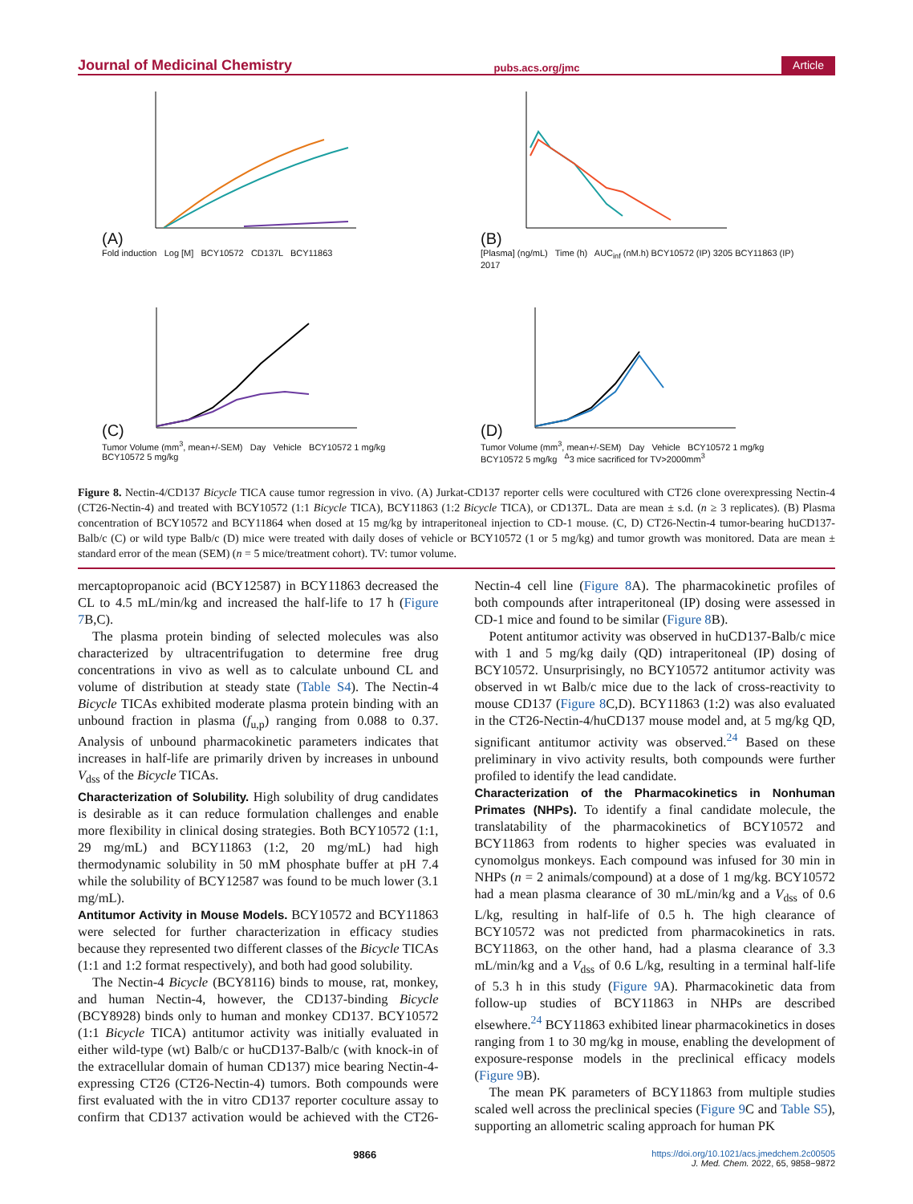Journal of Medicinal Chemistry pubs.acs.org/jmc Article
(A)
Fold induction Log [M] BCY10572 CD137L BCY11863
(B)
[Plasma] (ng/mL) Time (h) AUC<sub>inf</sub> (nM.h) BCY10572 (IP) 3205 BCY11863 (IP) 2017
(C)
Tumor Volume (mm<sup>3</sup>, mean+/-SEM) Day Vehicle BCY10572 1 mg/kg BCY10572 5 mg/kg
(D)
Tumor Volume (mm<sup>3</sup>, mean+/-SEM) Day Vehicle BCY10572 1 mg/kg BCY10572 5 mg/kg <sup>Δ</sup>3 mice sacrificed for TV>2000mm<sup>3</sup>
Figure 8. Nectin-4/CD137 Bicycle TICA cause tumor regression in vivo. (A) Jurkat-CD137 reporter cells were cocultured with CT26 clone overexpressing Nectin-4 (CT26-Nectin-4) and treated with BCY10572 (1:1 Bicycle TICA), BCY11863 (1:2 Bicycle TICA), or CD137L. Data are mean ± s.d. (n ≥ 3 replicates). (B) Plasma concentration of BCY10572 and BCY11864 when dosed at 15 mg/kg by intraperitoneal injection to CD-1 mouse. (C, D) CT26-Nectin-4 tumor-bearing huCD137-Balb/c (C) or wild type Balb/c (D) mice were treated with daily doses of vehicle or BCY10572 (1 or 5 mg/kg) and tumor growth was monitored. Data are mean ± standard error of the mean (SEM) (n = 5 mice/treatment cohort). TV: tumor volume.
mercaptopropanoic acid (BCY12587) in BCY11863 decreased the CL to 4.5 mL/min/kg and increased the half-life to 17 h (Figure 7 B,C).
The plasma protein binding of selected molecules was also characterized by ultracentrifugation to determine free drug concentrations in vivo as well as to calculate unbound CL and volume of distribution at steady state (Table S4). The Nectin-4 Bicycle TICAs exhibited moderate plasma protein binding with an unbound fraction in plasma (f<sub>u,p</sub>) ranging from 0.088 to 0.37. Analysis of unbound pharmacokinetic parameters indicates that increases in half-life are primarily driven by increases in unbound V<sub>dss</sub> of the Bicycle TICAs.
Characterization of Solubility.
High solubility of drug candidates is desirable as it can reduce formulation challenges and enable more flexibility in clinical dosing strategies. Both BCY10572 (1:1, 29 mg/mL) and BCY11863 (1:2, 20 mg/mL) had high thermodynamic solubility in 50 mM phosphate buffer at pH 7.4 while the solubility of BCY12587 was found to be much lower (3.1 mg/mL).
Antitumor Activity in Mouse Models.
BCY10572 and BCY11863 were selected for further characterization in efficacy studies because they represented two different classes of the Bicycle TICAs (1:1 and 1:2 format respectively), and both had good solubility.
The Nectin-4 Bicycle (BCY8116) binds to mouse, rat, monkey, and human Nectin-4, however, the CD137-binding Bicycle (BCY8928) binds only to human and monkey CD137. BCY10572 (1:1 Bicycle TICA) antitumor activity was initially evaluated in either wild-type (wt) Balb/c or huCD137-Balb/c (with knock-in of the extracellular domain of human CD137) mice bearing Nectin-4-expressing CT26 (CT26-Nectin-4) tumors. Both compounds were first evaluated with the in vitro CD137 reporter coculture assay to confirm that CD137 activation would be achieved with the CT26-Nectin-4 cell line (Figure 8 A). The pharmacokinetic profiles of both compounds after intraperitoneal (IP) dosing were assessed in CD-1 mice and found to be similar (Figure 8 B).
Potent antitumor activity was observed in huCD137-Balb/c mice with 1 and 5 mg/kg daily (QD) intraperitoneal (IP) dosing of BCY10572. Unsurprisingly, no BCY10572 antitumor activity was observed in wt Balb/c mice due to the lack of cross-reactivity to mouse CD137 (Figure 8 C,D). BCY11863 (1:2) was also evaluated in the CT26-Nectin-4/huCD137 mouse model and, at 5 mg/kg QD, significant antitumor activity was observed.<sup>24</sup> Based on these preliminary in vivo activity results, both compounds were further profiled to identify the lead candidate.
Characterization of the Pharmacokinetics in Nonhuman Primates (NHPs).
To identify a final candidate molecule, the translatability of the pharmacokinetics of BCY10572 and BCY11863 from rodents to higher species was evaluated in cynomolgus monkeys. Each compound was infused for 30 min in NHPs (n = 2 animals/compound) at a dose of 1 mg/kg. BCY10572 had a mean plasma clearance of 30 mL/min/kg and a V<sub>dss</sub> of 0.6 L/kg, resulting in half-life of 0.5 h. The high clearance of BCY10572 was not predicted from pharmacokinetics in rats. BCY11863, on the other hand, had a plasma clearance of 3.3 mL/min/kg and a V<sub>dss</sub> of 0.6 L/kg, resulting in a terminal half-life of 5.3 h in this study (Figure 9 A). Pharmacokinetic data from follow-up studies of BCY11863 in NHPs are described elsewhere.<sup>24</sup> BCY11863 exhibited linear pharmacokinetics in doses ranging from 1 to 30 mg/kg in mouse, enabling the development of exposure-response models in the preclinical efficacy models (Figure 9 B).
The mean PK parameters of BCY11863 from multiple studies scaled well across the preclinical species (Figure 9 C and Table S5), supporting an allometric scaling approach for human PK
9866 https://doi.org/10.1021/acs.jmedchem.2c00505
J. Med. Chem. 2022, 65, 9858−9872